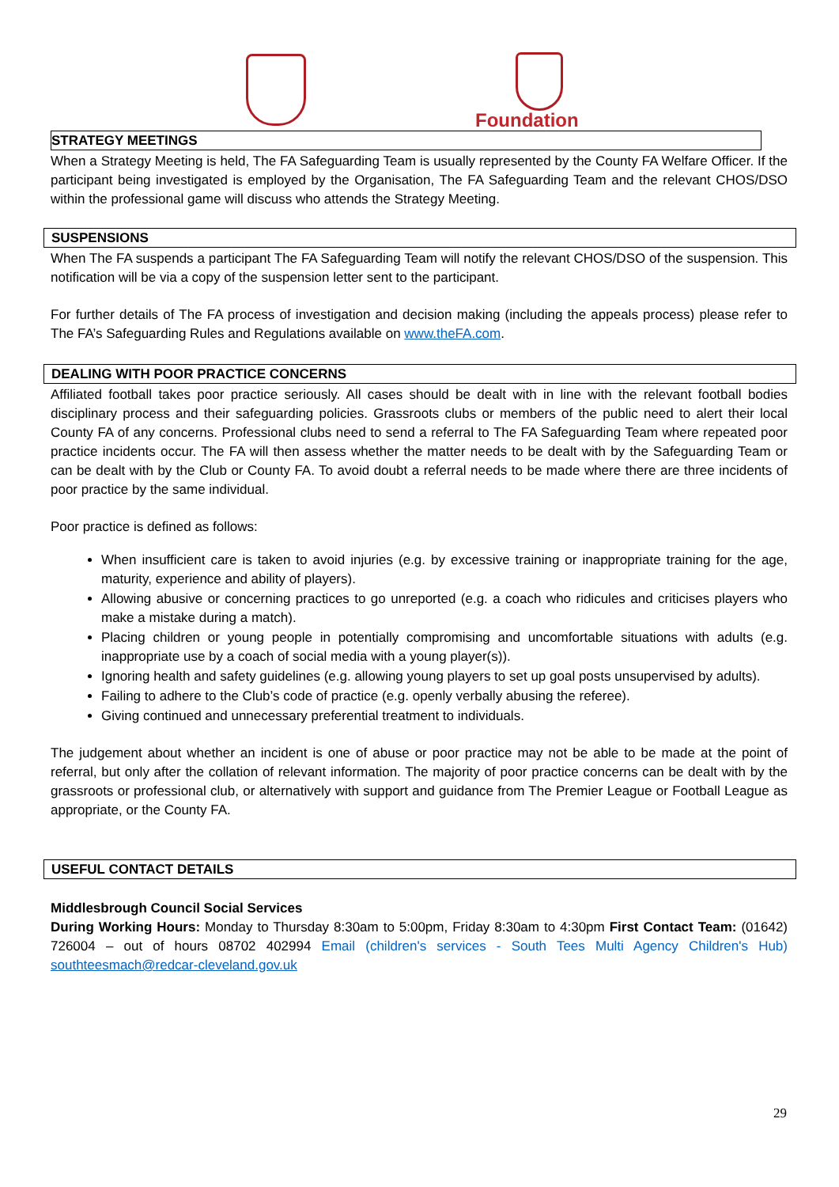Foundation
STRATEGY MEETINGS
When a Strategy Meeting is held, The FA Safeguarding Team is usually represented by the County FA Welfare Officer. If the participant being investigated is employed by the Organisation, The FA Safeguarding Team and the relevant CHOS/DSO within the professional game will discuss who attends the Strategy Meeting.
SUSPENSIONS
When The FA suspends a participant The FA Safeguarding Team will notify the relevant CHOS/DSO of the suspension. This notification will be via a copy of the suspension letter sent to the participant.
For further details of The FA process of investigation and decision making (including the appeals process) please refer to The FA’s Safeguarding Rules and Regulations available on www.theFA.com.
DEALING WITH POOR PRACTICE CONCERNS
Affiliated football takes poor practice seriously. All cases should be dealt with in line with the relevant football bodies disciplinary process and their safeguarding policies. Grassroots clubs or members of the public need to alert their local County FA of any concerns. Professional clubs need to send a referral to The FA Safeguarding Team where repeated poor practice incidents occur. The FA will then assess whether the matter needs to be dealt with by the Safeguarding Team or can be dealt with by the Club or County FA. To avoid doubt a referral needs to be made where there are three incidents of poor practice by the same individual.
Poor practice is defined as follows:
When insufficient care is taken to avoid injuries (e.g. by excessive training or inappropriate training for the age, maturity, experience and ability of players).
Allowing abusive or concerning practices to go unreported (e.g. a coach who ridicules and criticises players who make a mistake during a match).
Placing children or young people in potentially compromising and uncomfortable situations with adults (e.g. inappropriate use by a coach of social media with a young player(s)).
Ignoring health and safety guidelines (e.g. allowing young players to set up goal posts unsupervised by adults).
Failing to adhere to the Club’s code of practice (e.g. openly verbally abusing the referee).
Giving continued and unnecessary preferential treatment to individuals.
The judgement about whether an incident is one of abuse or poor practice may not be able to be made at the point of referral, but only after the collation of relevant information. The majority of poor practice concerns can be dealt with by the grassroots or professional club, or alternatively with support and guidance from The Premier League or Football League as appropriate, or the County FA.
USEFUL CONTACT DETAILS
Middlesbrough Council Social Services
During Working Hours: Monday to Thursday 8:30am to 5:00pm, Friday 8:30am to 4:30pm First Contact Team: (01642) 726004 – out of hours 08702 402994 Email (children's services - South Tees Multi Agency Children's Hub) southteesmach@redcar-cleveland.gov.uk
29